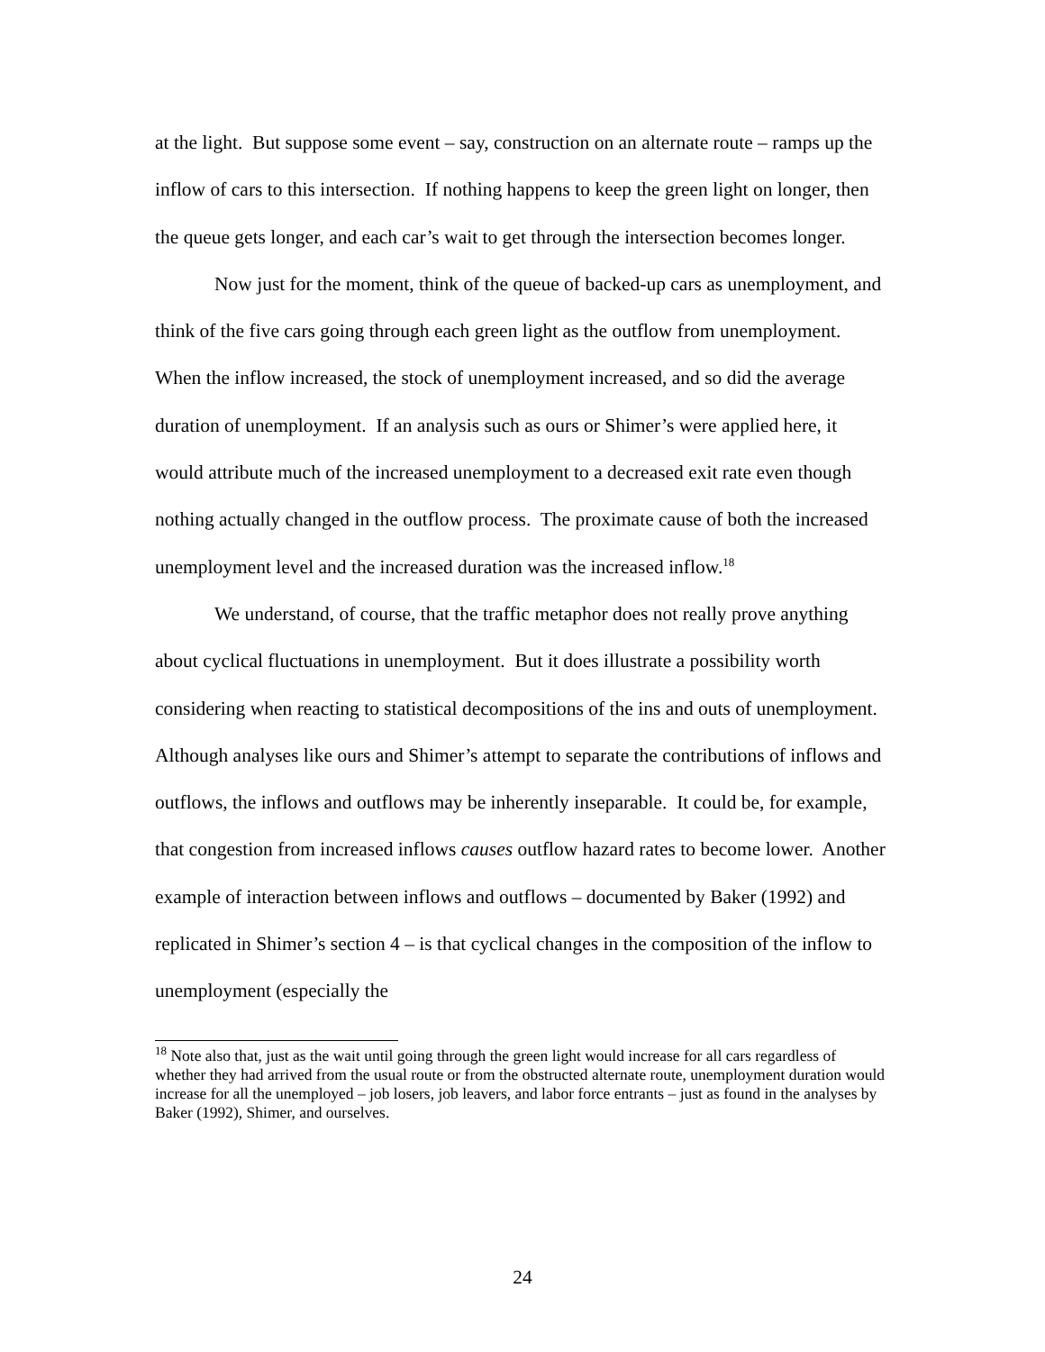at the light. But suppose some event – say, construction on an alternate route – ramps up the inflow of cars to this intersection. If nothing happens to keep the green light on longer, then the queue gets longer, and each car’s wait to get through the intersection becomes longer.
Now just for the moment, think of the queue of backed-up cars as unemployment, and think of the five cars going through each green light as the outflow from unemployment. When the inflow increased, the stock of unemployment increased, and so did the average duration of unemployment. If an analysis such as ours or Shimer’s were applied here, it would attribute much of the increased unemployment to a decreased exit rate even though nothing actually changed in the outflow process. The proximate cause of both the increased unemployment level and the increased duration was the increased inflow.<sup>18</sup>
We understand, of course, that the traffic metaphor does not really prove anything about cyclical fluctuations in unemployment. But it does illustrate a possibility worth considering when reacting to statistical decompositions of the ins and outs of unemployment. Although analyses like ours and Shimer’s attempt to separate the contributions of inflows and outflows, the inflows and outflows may be inherently inseparable. It could be, for example, that congestion from increased inflows causes outflow hazard rates to become lower. Another example of interaction between inflows and outflows – documented by Baker (1992) and replicated in Shimer’s section 4 – is that cyclical changes in the composition of the inflow to unemployment (especially the
<sup>18</sup> Note also that, just as the wait until going through the green light would increase for all cars regardless of whether they had arrived from the usual route or from the obstructed alternate route, unemployment duration would increase for all the unemployed – job losers, job leavers, and labor force entrants – just as found in the analyses by Baker (1992), Shimer, and ourselves.
24